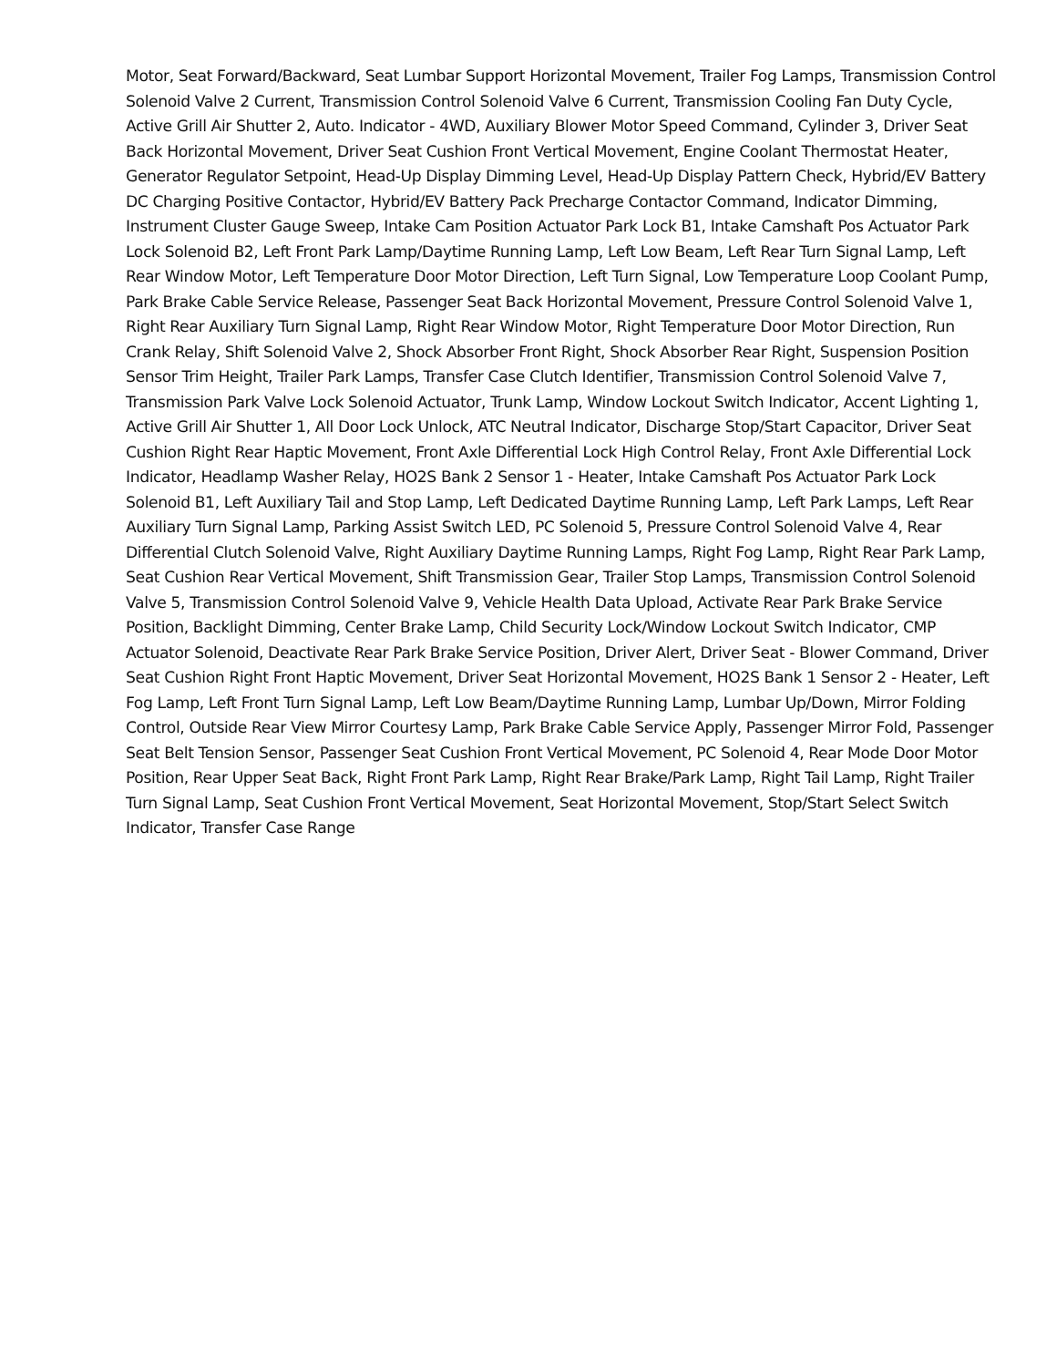Motor, Seat Forward/Backward, Seat Lumbar Support Horizontal Movement, Trailer Fog Lamps, Transmission Control Solenoid Valve 2 Current, Transmission Control Solenoid Valve 6 Current, Transmission Cooling Fan Duty Cycle, Active Grill Air Shutter 2, Auto. Indicator - 4WD, Auxiliary Blower Motor Speed Command, Cylinder 3, Driver Seat Back Horizontal Movement, Driver Seat Cushion Front Vertical Movement, Engine Coolant Thermostat Heater, Generator Regulator Setpoint, Head-Up Display Dimming Level, Head-Up Display Pattern Check, Hybrid/EV Battery DC Charging Positive Contactor, Hybrid/EV Battery Pack Precharge Contactor Command, Indicator Dimming, Instrument Cluster Gauge Sweep, Intake Cam Position Actuator Park Lock B1, Intake Camshaft Pos Actuator Park Lock Solenoid B2, Left Front Park Lamp/Daytime Running Lamp, Left Low Beam, Left Rear Turn Signal Lamp, Left Rear Window Motor, Left Temperature Door Motor Direction, Left Turn Signal, Low Temperature Loop Coolant Pump, Park Brake Cable Service Release, Passenger Seat Back Horizontal Movement, Pressure Control Solenoid Valve 1, Right Rear Auxiliary Turn Signal Lamp, Right Rear Window Motor, Right Temperature Door Motor Direction, Run Crank Relay, Shift Solenoid Valve 2, Shock Absorber Front Right, Shock Absorber Rear Right, Suspension Position Sensor Trim Height, Trailer Park Lamps, Transfer Case Clutch Identifier, Transmission Control Solenoid Valve 7, Transmission Park Valve Lock Solenoid Actuator, Trunk Lamp, Window Lockout Switch Indicator, Accent Lighting 1, Active Grill Air Shutter 1, All Door Lock Unlock, ATC Neutral Indicator, Discharge Stop/Start Capacitor, Driver Seat Cushion Right Rear Haptic Movement, Front Axle Differential Lock High Control Relay, Front Axle Differential Lock Indicator, Headlamp Washer Relay, HO2S Bank 2 Sensor 1 - Heater, Intake Camshaft Pos Actuator Park Lock Solenoid B1, Left Auxiliary Tail and Stop Lamp, Left Dedicated Daytime Running Lamp, Left Park Lamps, Left Rear Auxiliary Turn Signal Lamp, Parking Assist Switch LED, PC Solenoid 5, Pressure Control Solenoid Valve 4, Rear Differential Clutch Solenoid Valve, Right Auxiliary Daytime Running Lamps, Right Fog Lamp, Right Rear Park Lamp, Seat Cushion Rear Vertical Movement, Shift Transmission Gear, Trailer Stop Lamps, Transmission Control Solenoid Valve 5, Transmission Control Solenoid Valve 9, Vehicle Health Data Upload, Activate Rear Park Brake Service Position, Backlight Dimming, Center Brake Lamp, Child Security Lock/Window Lockout Switch Indicator, CMP Actuator Solenoid, Deactivate Rear Park Brake Service Position, Driver Alert, Driver Seat - Blower Command, Driver Seat Cushion Right Front Haptic Movement, Driver Seat Horizontal Movement, HO2S Bank 1 Sensor 2 - Heater, Left Fog Lamp, Left Front Turn Signal Lamp, Left Low Beam/Daytime Running Lamp, Lumbar Up/Down, Mirror Folding Control, Outside Rear View Mirror Courtesy Lamp, Park Brake Cable Service Apply, Passenger Mirror Fold, Passenger Seat Belt Tension Sensor, Passenger Seat Cushion Front Vertical Movement, PC Solenoid 4, Rear Mode Door Motor Position, Rear Upper Seat Back, Right Front Park Lamp, Right Rear Brake/Park Lamp, Right Tail Lamp, Right Trailer Turn Signal Lamp, Seat Cushion Front Vertical Movement, Seat Horizontal Movement, Stop/Start Select Switch Indicator, Transfer Case Range